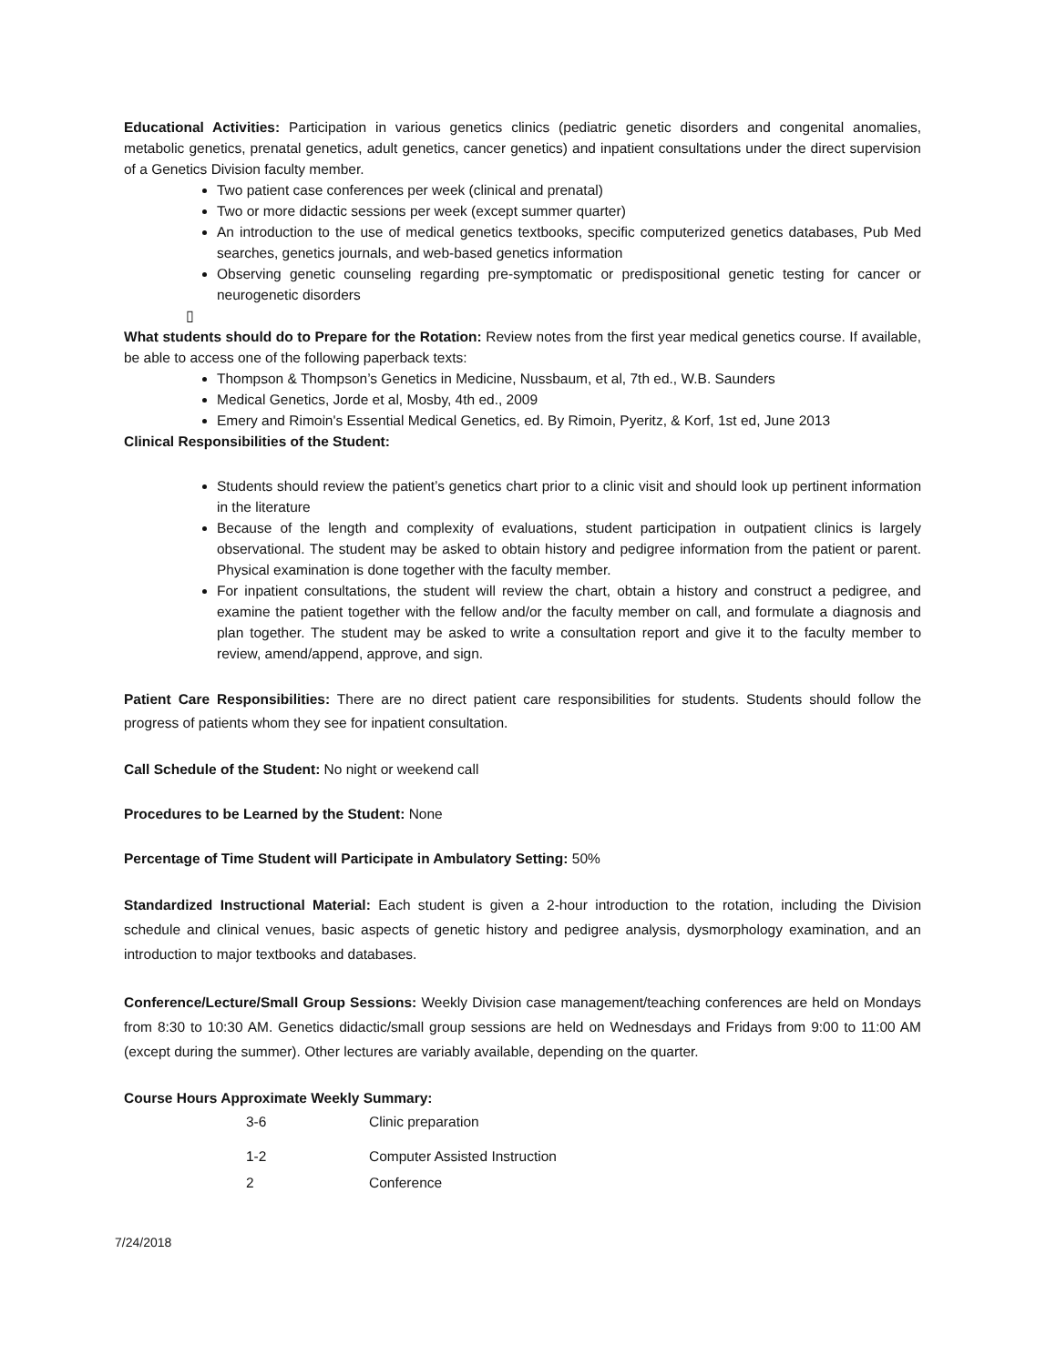Educational Activities: Participation in various genetics clinics (pediatric genetic disorders and congenital anomalies, metabolic genetics, prenatal genetics, adult genetics, cancer genetics) and inpatient consultations under the direct supervision of a Genetics Division faculty member.
Two patient case conferences per week (clinical and prenatal)
Two or more didactic sessions per week (except summer quarter)
An introduction to the use of medical genetics textbooks, specific computerized genetics databases, Pub Med searches, genetics journals, and web-based genetics information
Observing genetic counseling regarding pre-symptomatic or predispositional genetic testing for cancer or neurogenetic disorders
▯
What students should do to Prepare for the Rotation: Review notes from the first year medical genetics course. If available, be able to access one of the following paperback texts:
Thompson & Thompson’s Genetics in Medicine, Nussbaum, et al, 7th ed., W.B. Saunders
Medical Genetics, Jorde et al, Mosby, 4th ed., 2009
Emery and Rimoin's Essential Medical Genetics, ed. By Rimoin, Pyeritz, & Korf, 1st ed, June 2013
Clinical Responsibilities of the Student:
Students should review the patient’s genetics chart prior to a clinic visit and should look up pertinent information in the literature
Because of the length and complexity of evaluations, student participation in outpatient clinics is largely observational. The student may be asked to obtain history and pedigree information from the patient or parent. Physical examination is done together with the faculty member.
For inpatient consultations, the student will review the chart, obtain a history and construct a pedigree, and examine the patient together with the fellow and/or the faculty member on call, and formulate a diagnosis and plan together. The student may be asked to write a consultation report and give it to the faculty member to review, amend/append, approve, and sign.
Patient Care Responsibilities: There are no direct patient care responsibilities for students. Students should follow the progress of patients whom they see for inpatient consultation.
Call Schedule of the Student: No night or weekend call
Procedures to be Learned by the Student: None
Percentage of Time Student will Participate in Ambulatory Setting: 50%
Standardized Instructional Material: Each student is given a 2-hour introduction to the rotation, including the Division schedule and clinical venues, basic aspects of genetic history and pedigree analysis, dysmorphology examination, and an introduction to major textbooks and databases.
Conference/Lecture/Small Group Sessions: Weekly Division case management/teaching conferences are held on Mondays from 8:30 to 10:30 AM. Genetics didactic/small group sessions are held on Wednesdays and Fridays from 9:00 to 11:00 AM (except during the summer). Other lectures are variably available, depending on the quarter.
Course Hours Approximate Weekly Summary:
| 3-6 | Clinic preparation |
| 1-2 | Computer Assisted Instruction |
| 2 | Conference |
7/24/2018